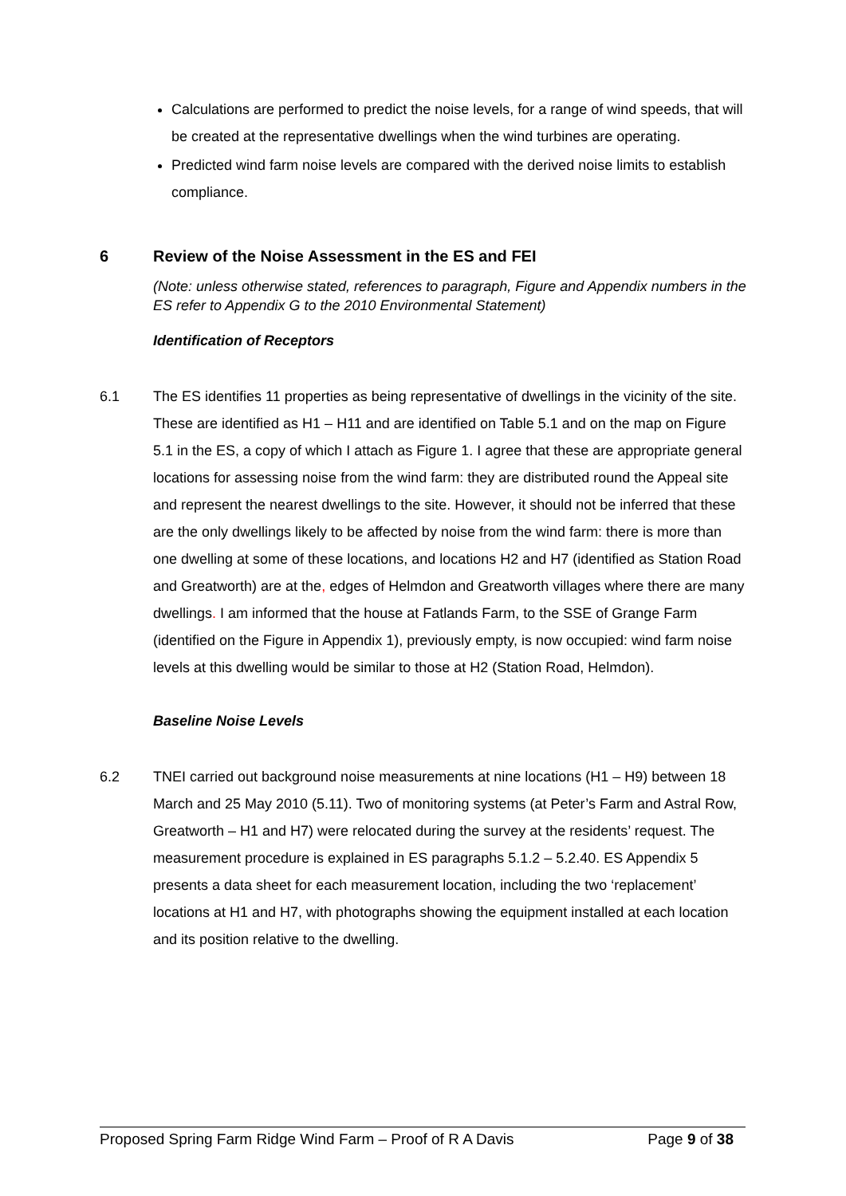Calculations are performed to predict the noise levels, for a range of wind speeds, that will be created at the representative dwellings when the wind turbines are operating.
Predicted wind farm noise levels are compared with the derived noise limits to establish compliance.
6 Review of the Noise Assessment in the ES and FEI
(Note: unless otherwise stated, references to paragraph, Figure and Appendix numbers in the ES refer to Appendix G to the 2010 Environmental Statement)
Identification of Receptors
6.1 The ES identifies 11 properties as being representative of dwellings in the vicinity of the site. These are identified as H1 – H11 and are identified on Table 5.1 and on the map on Figure 5.1 in the ES, a copy of which I attach as Figure 1. I agree that these are appropriate general locations for assessing noise from the wind farm: they are distributed round the Appeal site and represent the nearest dwellings to the site. However, it should not be inferred that these are the only dwellings likely to be affected by noise from the wind farm: there is more than one dwelling at some of these locations, and locations H2 and H7 (identified as Station Road and Greatworth) are at the, edges of Helmdon and Greatworth villages where there are many dwellings. I am informed that the house at Fatlands Farm, to the SSE of Grange Farm (identified on the Figure in Appendix 1), previously empty, is now occupied: wind farm noise levels at this dwelling would be similar to those at H2 (Station Road, Helmdon).
Baseline Noise Levels
6.2 TNEI carried out background noise measurements at nine locations (H1 – H9) between 18 March and 25 May 2010 (5.11). Two of monitoring systems (at Peter’s Farm and Astral Row, Greatworth – H1 and H7) were relocated during the survey at the residents’ request. The measurement procedure is explained in ES paragraphs 5.1.2 – 5.2.40. ES Appendix 5 presents a data sheet for each measurement location, including the two ‘replacement’ locations at H1 and H7, with photographs showing the equipment installed at each location and its position relative to the dwelling.
Proposed Spring Farm Ridge Wind Farm – Proof of R A Davis Page 9 of 38